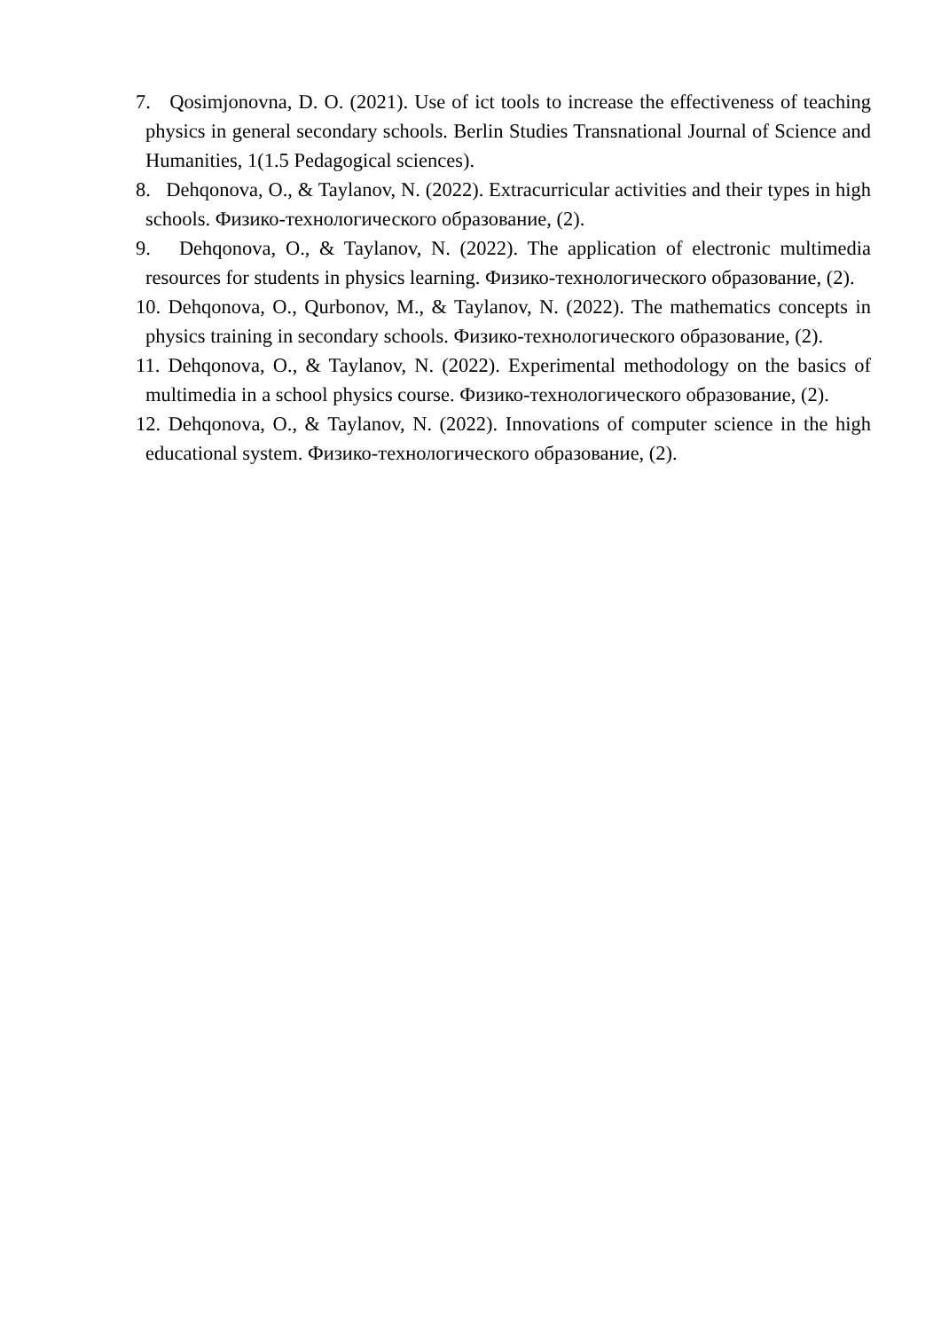7. Qosimjonovna, D. O. (2021). Use of ict tools to increase the effectiveness of teaching physics in general secondary schools. Berlin Studies Transnational Journal of Science and Humanities, 1(1.5 Pedagogical sciences).
8. Dehqonova, O., & Taylanov, N. (2022). Extracurricular activities and their types in high schools. Физико-технологического образование, (2).
9. Dehqonova, O., & Taylanov, N. (2022). The application of electronic multimedia resources for students in physics learning. Физико-технологического образование, (2).
10. Dehqonova, O., Qurbonov, M., & Taylanov, N. (2022). The mathematics concepts in physics training in secondary schools. Физико-технологического образование, (2).
11. Dehqonova, O., & Taylanov, N. (2022). Experimental methodology on the basics of multimedia in a school physics course. Физико-технологического образование, (2).
12. Dehqonova, O., & Taylanov, N. (2022). Innovations of computer science in the high educational system. Физико-технологического образование, (2).